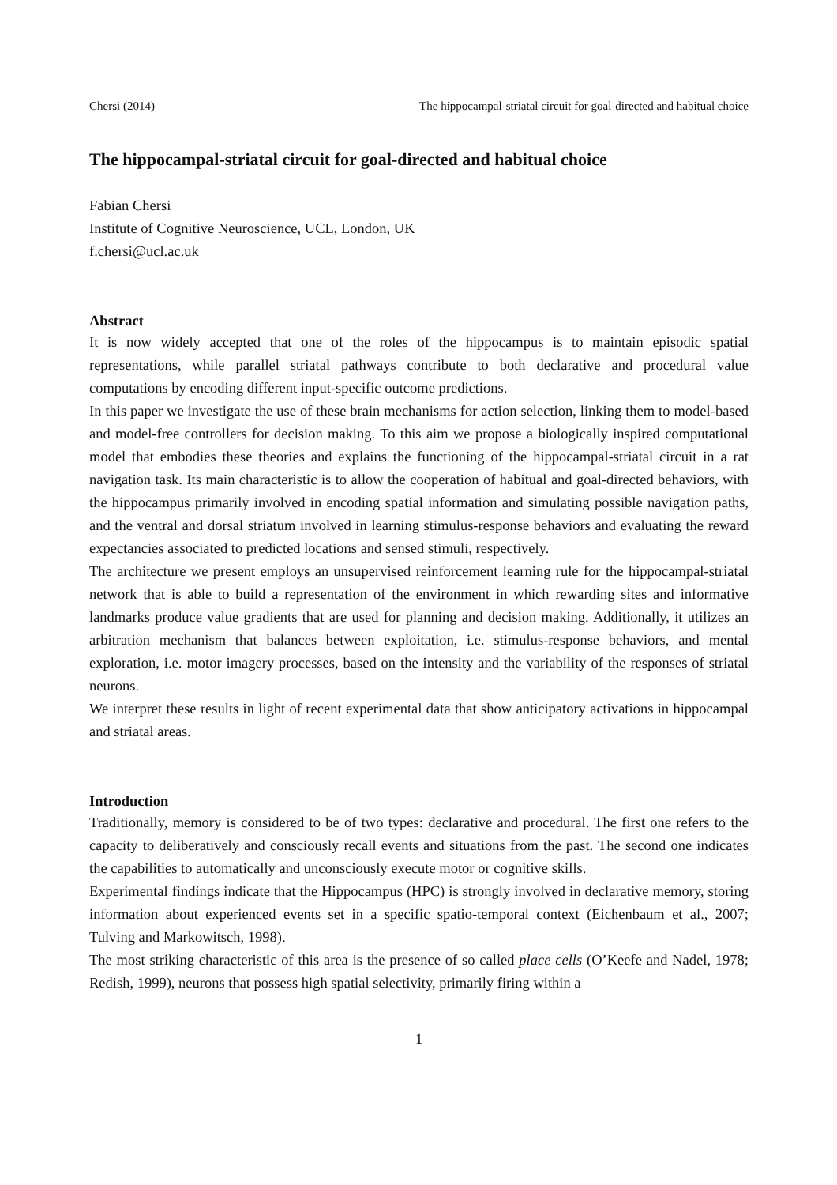Chersi (2014) The hippocampal-striatal circuit for goal-directed and habitual choice
The hippocampal-striatal circuit for goal-directed and habitual choice
Fabian Chersi
Institute of Cognitive Neuroscience, UCL, London, UK
f.chersi@ucl.ac.uk
Abstract
It is now widely accepted that one of the roles of the hippocampus is to maintain episodic spatial representations, while parallel striatal pathways contribute to both declarative and procedural value computations by encoding different input-specific outcome predictions.
In this paper we investigate the use of these brain mechanisms for action selection, linking them to model-based and model-free controllers for decision making. To this aim we propose a biologically inspired computational model that embodies these theories and explains the functioning of the hippocampal-striatal circuit in a rat navigation task. Its main characteristic is to allow the cooperation of habitual and goal-directed behaviors, with the hippocampus primarily involved in encoding spatial information and simulating possible navigation paths, and the ventral and dorsal striatum involved in learning stimulus-response behaviors and evaluating the reward expectancies associated to predicted locations and sensed stimuli, respectively.
The architecture we present employs an unsupervised reinforcement learning rule for the hippocampal-striatal network that is able to build a representation of the environment in which rewarding sites and informative landmarks produce value gradients that are used for planning and decision making. Additionally, it utilizes an arbitration mechanism that balances between exploitation, i.e. stimulus-response behaviors, and mental exploration, i.e. motor imagery processes, based on the intensity and the variability of the responses of striatal neurons.
We interpret these results in light of recent experimental data that show anticipatory activations in hippocampal and striatal areas.
Introduction
Traditionally, memory is considered to be of two types: declarative and procedural. The first one refers to the capacity to deliberatively and consciously recall events and situations from the past. The second one indicates the capabilities to automatically and unconsciously execute motor or cognitive skills.
Experimental findings indicate that the Hippocampus (HPC) is strongly involved in declarative memory, storing information about experienced events set in a specific spatio-temporal context (Eichenbaum et al., 2007; Tulving and Markowitsch, 1998).
The most striking characteristic of this area is the presence of so called place cells (O’Keefe and Nadel, 1978; Redish, 1999), neurons that possess high spatial selectivity, primarily firing within a
1